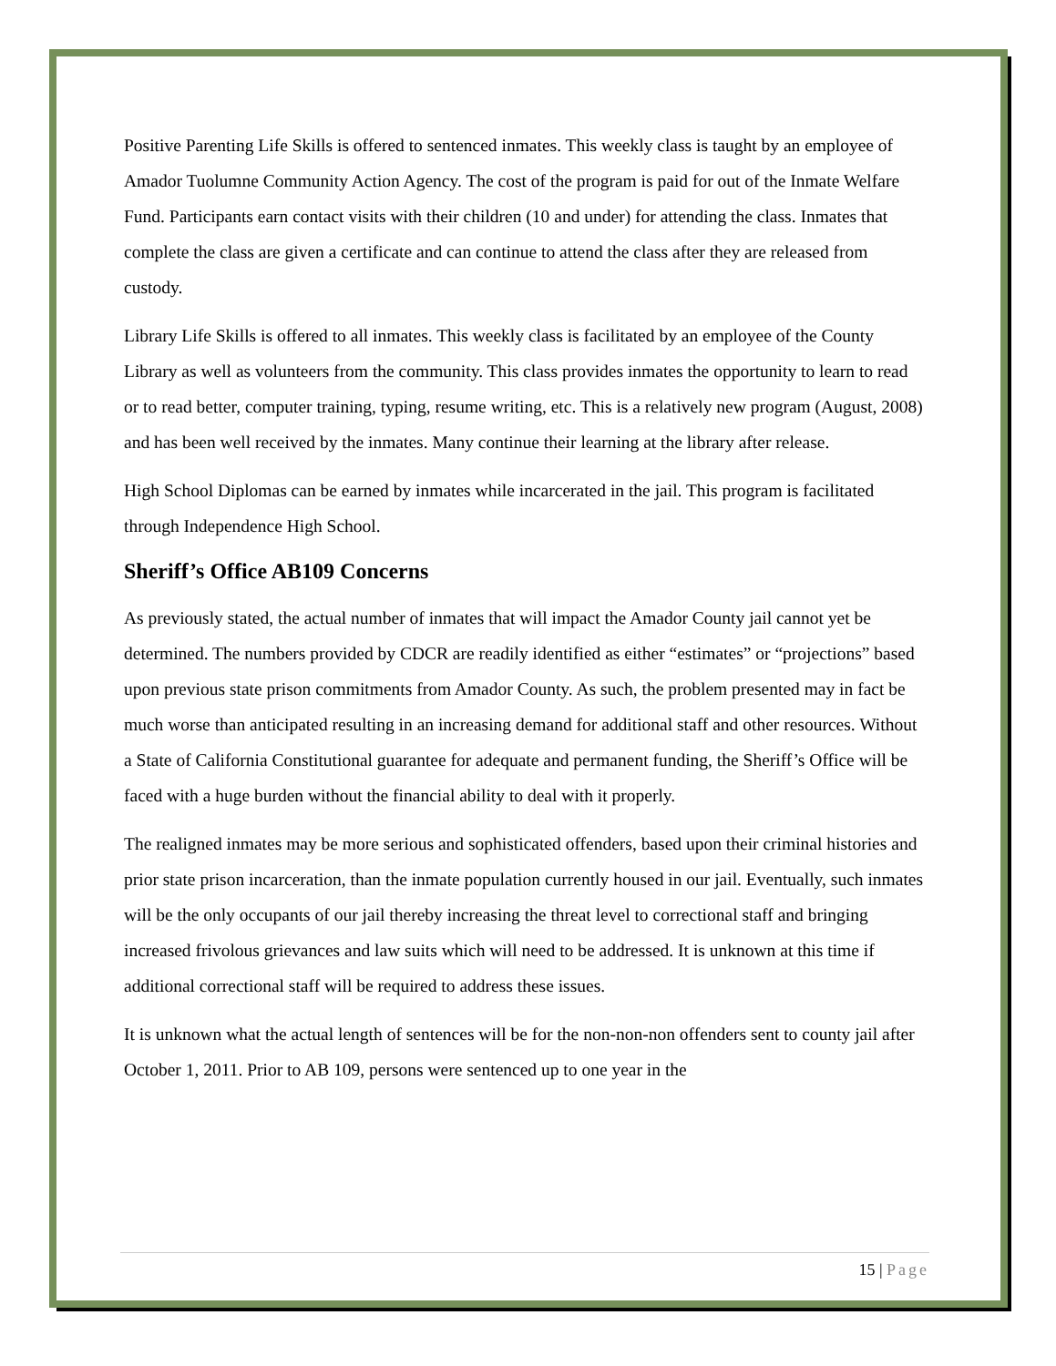Positive Parenting Life Skills is offered to sentenced inmates. This weekly class is taught by an employee of Amador Tuolumne Community Action Agency. The cost of the program is paid for out of the Inmate Welfare Fund. Participants earn contact visits with their children (10 and under) for attending the class. Inmates that complete the class are given a certificate and can continue to attend the class after they are released from custody.
Library Life Skills is offered to all inmates. This weekly class is facilitated by an employee of the County Library as well as volunteers from the community. This class provides inmates the opportunity to learn to read or to read better, computer training, typing, resume writing, etc. This is a relatively new program (August, 2008) and has been well received by the inmates. Many continue their learning at the library after release.
High School Diplomas can be earned by inmates while incarcerated in the jail. This program is facilitated through Independence High School.
Sheriff’s Office AB109 Concerns
As previously stated, the actual number of inmates that will impact the Amador County jail cannot yet be determined. The numbers provided by CDCR are readily identified as either “estimates” or “projections” based upon previous state prison commitments from Amador County. As such, the problem presented may in fact be much worse than anticipated resulting in an increasing demand for additional staff and other resources. Without a State of California Constitutional guarantee for adequate and permanent funding, the Sheriff’s Office will be faced with a huge burden without the financial ability to deal with it properly.
The realigned inmates may be more serious and sophisticated offenders, based upon their criminal histories and prior state prison incarceration, than the inmate population currently housed in our jail. Eventually, such inmates will be the only occupants of our jail thereby increasing the threat level to correctional staff and bringing increased frivolous grievances and law suits which will need to be addressed. It is unknown at this time if additional correctional staff will be required to address these issues.
It is unknown what the actual length of sentences will be for the non-non-non offenders sent to county jail after October 1, 2011. Prior to AB 109, persons were sentenced up to one year in the
15 | Page